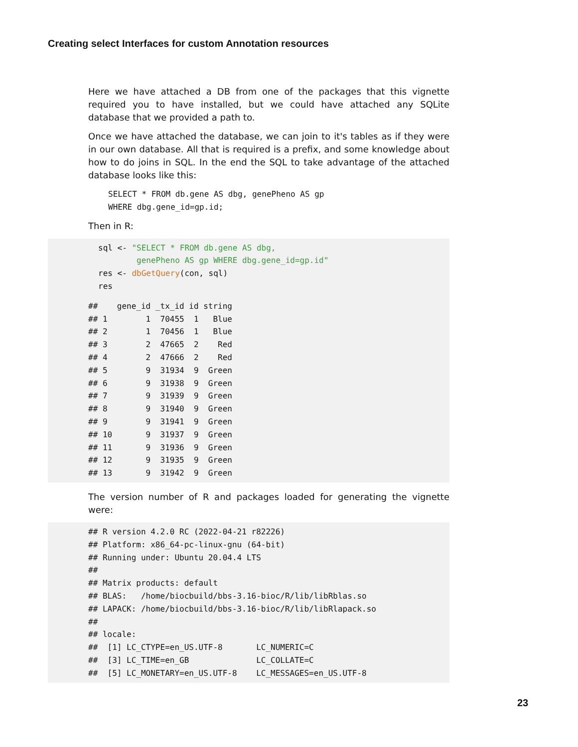Creating select Interfaces for custom Annotation resources
Here we have attached a DB from one of the packages that this vignette required you to have installed, but we could have attached any SQLite database that we provided a path to.
Once we have attached the database, we can join to it's tables as if they were in our own database. All that is required is a prefix, and some knowledge about how to do joins in SQL. In the end the SQL to take advantage of the attached database looks like this:
SELECT * FROM db.gene AS dbg, genePheno AS gp
WHERE dbg.gene_id=gp.id;
Then in R:
sql <- "SELECT * FROM db.gene AS dbg,
        genePheno AS gp WHERE dbg.gene_id=gp.id"
res <- dbGetQuery(con, sql)
res
##    gene_id _tx_id id string
## 1        1  70455  1   Blue
## 2        1  70456  1   Blue
## 3        2  47665  2    Red
## 4        2  47666  2    Red
## 5        9  31934  9  Green
## 6        9  31938  9  Green
## 7        9  31939  9  Green
## 8        9  31940  9  Green
## 9        9  31941  9  Green
## 10       9  31937  9  Green
## 11       9  31936  9  Green
## 12       9  31935  9  Green
## 13       9  31942  9  Green
The version number of R and packages loaded for generating the vignette were:
## R version 4.2.0 RC (2022-04-21 r82226)
## Platform: x86_64-pc-linux-gnu (64-bit)
## Running under: Ubuntu 20.04.4 LTS
##
## Matrix products: default
## BLAS:   /home/biocbuild/bbs-3.16-bioc/R/lib/libRblas.so
## LAPACK: /home/biocbuild/bbs-3.16-bioc/R/lib/libRlapack.so
##
## locale:
##  [1] LC_CTYPE=en_US.UTF-8       LC_NUMERIC=C
##  [3] LC_TIME=en_GB              LC_COLLATE=C
##  [5] LC_MONETARY=en_US.UTF-8    LC_MESSAGES=en_US.UTF-8
23